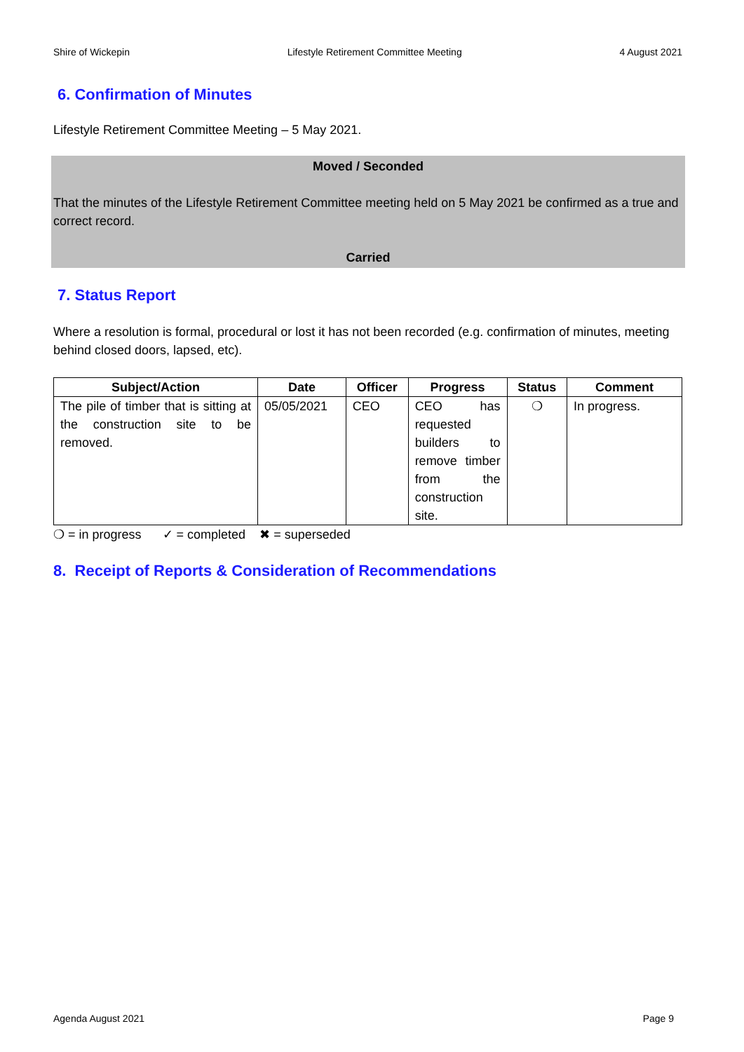Shire of Wickepin Lifestyle Retirement Committee Meeting 4 August 2021
6. Confirmation of Minutes
Lifestyle Retirement Committee Meeting – 5 May 2021.
Moved / Seconded
That the minutes of the Lifestyle Retirement Committee meeting held on 5 May 2021 be confirmed as a true and correct record.
Carried
7. Status Report
Where a resolution is formal, procedural or lost it has not been recorded (e.g. confirmation of minutes, meeting behind closed doors, lapsed, etc).
| Subject/Action | Date | Officer | Progress | Status | Comment |
| --- | --- | --- | --- | --- | --- |
| The pile of timber that is sitting at the construction site to be removed. | 05/05/2021 | CEO | CEO has requested builders to remove timber from the construction site. | ❍ | In progress. |
❍ = in progress ✓ = completed ✖ = superseded
8. Receipt of Reports & Consideration of Recommendations
Agenda August 2021 Page 9